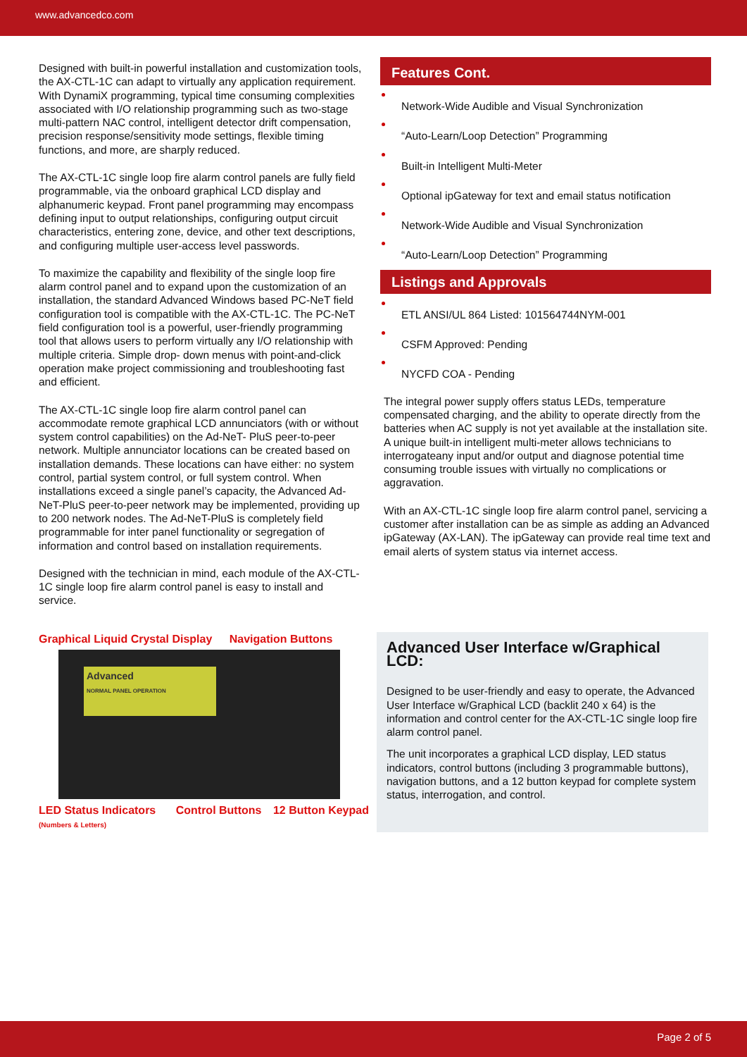www.advancedco.com
Designed with built-in powerful installation and customization tools, the AX-CTL-1C can adapt to virtually any application requirement. With DynamiX programming, typical time consuming complexities associated with I/O relationship programming such as two-stage multi-pattern NAC control, intelligent detector drift compensation, precision response/sensitivity mode settings, flexible timing functions, and more, are sharply reduced.
The AX-CTL-1C single loop fire alarm control panels are fully field programmable, via the onboard graphical LCD display and alphanumeric keypad. Front panel programming may encompass defining input to output relationships, configuring output circuit characteristics, entering zone, device, and other text descriptions, and configuring multiple user-access level passwords.
To maximize the capability and flexibility of the single loop fire alarm control panel and to expand upon the customization of an installation, the standard Advanced Windows based PC-NeT field configuration tool is compatible with the AX-CTL-1C. The PC-NeT field configuration tool is a powerful, user-friendly programming tool that allows users to perform virtually any I/O relationship with multiple criteria. Simple drop- down menus with point-and-click operation make project commissioning and troubleshooting fast and efficient.
The AX-CTL-1C single loop fire alarm control panel can accommodate remote graphical LCD annunciators (with or without system control capabilities) on the Ad-NeT- PluS peer-to-peer network. Multiple annunciator locations can be created based on installation demands. These locations can have either: no system control, partial system control, or full system control. When installations exceed a single panel’s capacity, the Advanced Ad- NeT-PluS peer-to-peer network may be implemented, providing up to 200 network nodes. The Ad-NeT-PluS is completely field programmable for inter panel functionality or segregation of information and control based on installation requirements.
Designed with the technician in mind, each module of the AX-CTL-1C single loop fire alarm control panel is easy to install and service.
Features Cont.
Network-Wide Audible and Visual Synchronization
“Auto-Learn/Loop Detection” Programming
Built-in Intelligent Multi-Meter
Optional ipGateway for text and email status notification
Network-Wide Audible and Visual Synchronization
“Auto-Learn/Loop Detection” Programming
Listings and Approvals
ETL ANSI/UL 864 Listed: 101564744NYM-001
CSFM Approved: Pending
NYCFD COA - Pending
The integral power supply offers status LEDs, temperature compensated charging, and the ability to operate directly from the batteries when AC supply is not yet available at the installation site. A unique built-in intelligent multi-meter allows technicians to interrogateany input and/or output and diagnose potential time consuming trouble issues with virtually no complications or aggravation.
With an AX-CTL-1C single loop fire alarm control panel, servicing a customer after installation can be as simple as adding an Advanced ipGateway (AX-LAN). The ipGateway can provide real time text and email alerts of system status via internet access.
Graphical Liquid Crystal Display Navigation Buttons
Advanced
NORMAL PANEL OPERATION
LED Status Indicators Control Buttons 12 Button Keypad (Numbers & Letters)
Advanced User Interface w/Graphical LCD:
Designed to be user-friendly and easy to operate, the Advanced User Interface w/Graphical LCD (backlit 240 x 64) is the information and control center for the AX-CTL-1C single loop fire alarm control panel.
The unit incorporates a graphical LCD display, LED status indicators, control buttons (including 3 programmable buttons), navigation buttons, and a 12 button keypad for complete system status, interrogation, and control.
Page 2 of 5